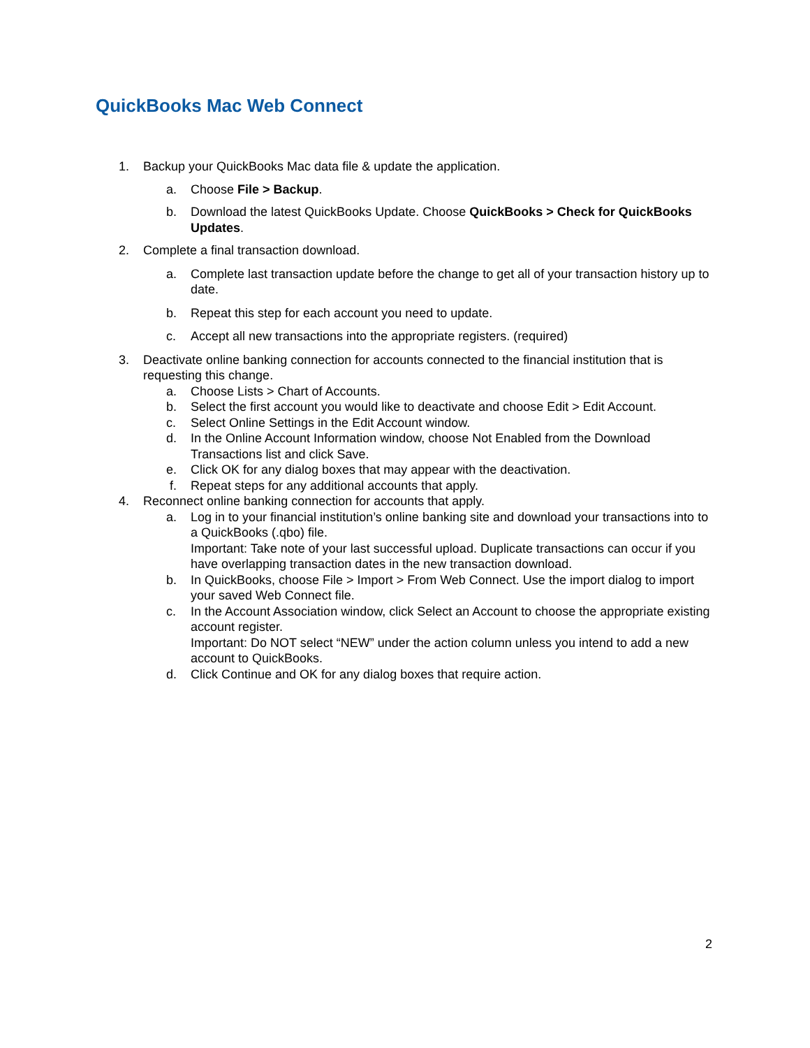QuickBooks Mac Web Connect
1. Backup your QuickBooks Mac data file & update the application.
a. Choose File > Backup.
b. Download the latest QuickBooks Update. Choose QuickBooks > Check for QuickBooks Updates.
2. Complete a final transaction download.
a. Complete last transaction update before the change to get all of your transaction history up to date.
b. Repeat this step for each account you need to update.
c. Accept all new transactions into the appropriate registers. (required)
3. Deactivate online banking connection for accounts connected to the financial institution that is requesting this change.
a. Choose Lists > Chart of Accounts.
b. Select the first account you would like to deactivate and choose Edit > Edit Account.
c. Select Online Settings in the Edit Account window.
d. In the Online Account Information window, choose Not Enabled from the Download Transactions list and click Save.
e. Click OK for any dialog boxes that may appear with the deactivation.
f. Repeat steps for any additional accounts that apply.
4. Reconnect online banking connection for accounts that apply.
a. Log in to your financial institution’s online banking site and download your transactions into to a QuickBooks (.qbo) file.
Important: Take note of your last successful upload. Duplicate transactions can occur if you have overlapping transaction dates in the new transaction download.
b. In QuickBooks, choose File > Import > From Web Connect. Use the import dialog to import your saved Web Connect file.
c. In the Account Association window, click Select an Account to choose the appropriate existing account register.
Important: Do NOT select “NEW” under the action column unless you intend to add a new account to QuickBooks.
d. Click Continue and OK for any dialog boxes that require action.
2